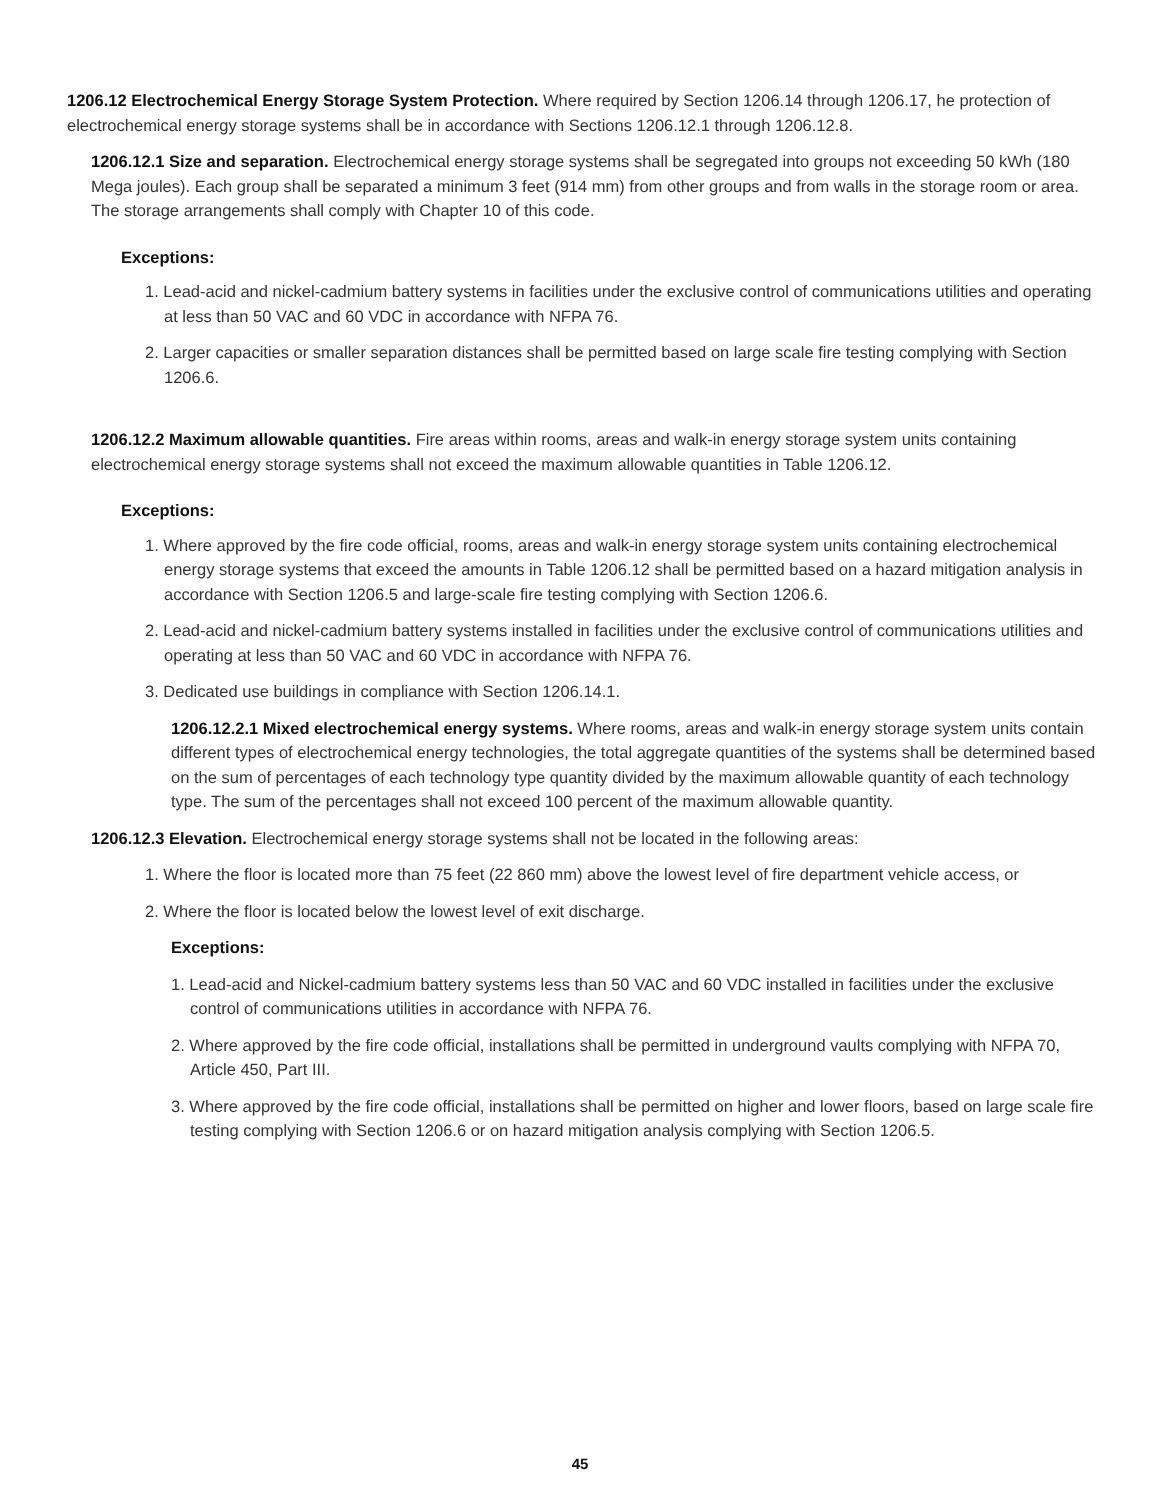1206.12 Electrochemical Energy Storage System Protection. Where required by Section 1206.14 through 1206.17, he protection of electrochemical energy storage systems shall be in accordance with Sections 1206.12.1 through 1206.12.8.
1206.12.1 Size and separation. Electrochemical energy storage systems shall be segregated into groups not exceeding 50 kWh (180 Mega joules). Each group shall be separated a minimum 3 feet (914 mm) from other groups and from walls in the storage room or area. The storage arrangements shall comply with Chapter 10 of this code.
Exceptions:
1. Lead-acid and nickel-cadmium battery systems in facilities under the exclusive control of communications utilities and operating at less than 50 VAC and 60 VDC in accordance with NFPA 76.
2. Larger capacities or smaller separation distances shall be permitted based on large scale fire testing complying with Section 1206.6.
1206.12.2 Maximum allowable quantities. Fire areas within rooms, areas and walk-in energy storage system units containing electrochemical energy storage systems shall not exceed the maximum allowable quantities in Table 1206.12.
Exceptions:
1. Where approved by the fire code official, rooms, areas and walk-in energy storage system units containing electrochemical energy storage systems that exceed the amounts in Table 1206.12 shall be permitted based on a hazard mitigation analysis in accordance with Section 1206.5 and large-scale fire testing complying with Section 1206.6.
2. Lead-acid and nickel-cadmium battery systems installed in facilities under the exclusive control of communications utilities and operating at less than 50 VAC and 60 VDC in accordance with NFPA 76.
3. Dedicated use buildings in compliance with Section 1206.14.1.
1206.12.2.1 Mixed electrochemical energy systems. Where rooms, areas and walk-in energy storage system units contain different types of electrochemical energy technologies, the total aggregate quantities of the systems shall be determined based on the sum of percentages of each technology type quantity divided by the maximum allowable quantity of each technology type. The sum of the percentages shall not exceed 100 percent of the maximum allowable quantity.
1206.12.3 Elevation. Electrochemical energy storage systems shall not be located in the following areas:
1. Where the floor is located more than 75 feet (22 860 mm) above the lowest level of fire department vehicle access, or
2. Where the floor is located below the lowest level of exit discharge.
Exceptions:
1. Lead-acid and Nickel-cadmium battery systems less than 50 VAC and 60 VDC installed in facilities under the exclusive control of communications utilities in accordance with NFPA 76.
2. Where approved by the fire code official, installations shall be permitted in underground vaults complying with NFPA 70, Article 450, Part III.
3. Where approved by the fire code official, installations shall be permitted on higher and lower floors, based on large scale fire testing complying with Section 1206.6 or on hazard mitigation analysis complying with Section 1206.5.
45